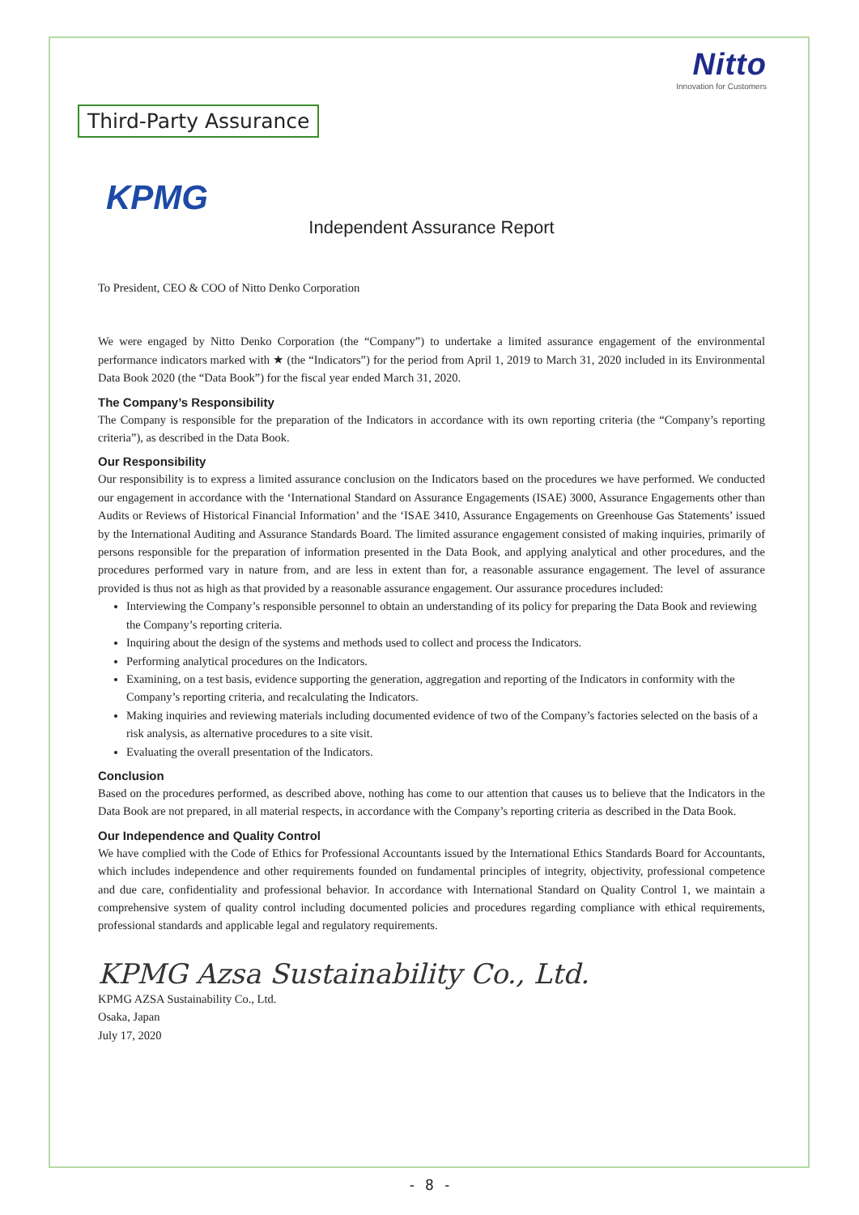Nitto
Innovation for Customers
Third-Party Assurance
KPMG
Independent Assurance Report
To President, CEO & COO of Nitto Denko Corporation
We were engaged by Nitto Denko Corporation (the “Company”) to undertake a limited assurance engagement of the environmental performance indicators marked with ★ (the “Indicators”) for the period from April 1, 2019 to March 31, 2020 included in its Environmental Data Book 2020 (the “Data Book”) for the fiscal year ended March 31, 2020.
The Company’s Responsibility
The Company is responsible for the preparation of the Indicators in accordance with its own reporting criteria (the “Company’s reporting criteria”), as described in the Data Book.
Our Responsibility
Our responsibility is to express a limited assurance conclusion on the Indicators based on the procedures we have performed. We conducted our engagement in accordance with the ‘International Standard on Assurance Engagements (ISAE) 3000, Assurance Engagements other than Audits or Reviews of Historical Financial Information’ and the ‘ISAE 3410, Assurance Engagements on Greenhouse Gas Statements’ issued by the International Auditing and Assurance Standards Board. The limited assurance engagement consisted of making inquiries, primarily of persons responsible for the preparation of information presented in the Data Book, and applying analytical and other procedures, and the procedures performed vary in nature from, and are less in extent than for, a reasonable assurance engagement. The level of assurance provided is thus not as high as that provided by a reasonable assurance engagement. Our assurance procedures included:
Interviewing the Company’s responsible personnel to obtain an understanding of its policy for preparing the Data Book and reviewing the Company’s reporting criteria.
Inquiring about the design of the systems and methods used to collect and process the Indicators.
Performing analytical procedures on the Indicators.
Examining, on a test basis, evidence supporting the generation, aggregation and reporting of the Indicators in conformity with the Company’s reporting criteria, and recalculating the Indicators.
Making inquiries and reviewing materials including documented evidence of two of the Company’s factories selected on the basis of a risk analysis, as alternative procedures to a site visit.
Evaluating the overall presentation of the Indicators.
Conclusion
Based on the procedures performed, as described above, nothing has come to our attention that causes us to believe that the Indicators in the Data Book are not prepared, in all material respects, in accordance with the Company’s reporting criteria as described in the Data Book.
Our Independence and Quality Control
We have complied with the Code of Ethics for Professional Accountants issued by the International Ethics Standards Board for Accountants, which includes independence and other requirements founded on fundamental principles of integrity, objectivity, professional competence and due care, confidentiality and professional behavior. In accordance with International Standard on Quality Control 1, we maintain a comprehensive system of quality control including documented policies and procedures regarding compliance with ethical requirements, professional standards and applicable legal and regulatory requirements.
KPMG Azsa Sustainability Co., Ltd.
KPMG AZSA Sustainability Co., Ltd.
Osaka, Japan
July 17, 2020
- 8 -